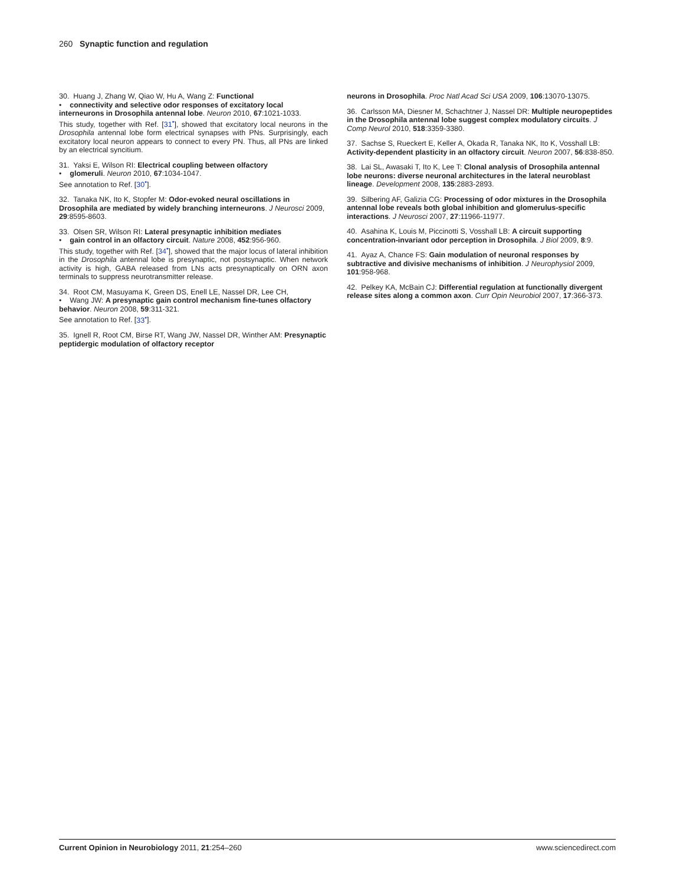260 Synaptic function and regulation
30. Huang J, Zhang W, Qiao W, Hu A, Wang Z: Functional
• connectivity and selective odor responses of excitatory local interneurons in Drosophila antennal lobe. Neuron 2010, 67:1021-1033.
This study, together with Ref. [31<sup>•</sup>], showed that excitatory local neurons in the Drosophila antennal lobe form electrical synapses with PNs. Surprisingly, each excitatory local neuron appears to connect to every PN. Thus, all PNs are linked by an electrical syncitium.
31. Yaksi E, Wilson RI: Electrical coupling between olfactory
• glomeruli. Neuron 2010, 67:1034-1047.
See annotation to Ref. [30<sup>•</sup>].
32. Tanaka NK, Ito K, Stopfer M: Odor-evoked neural oscillations in Drosophila are mediated by widely branching interneurons. J Neurosci 2009, 29:8595-8603.
33. Olsen SR, Wilson RI: Lateral presynaptic inhibition mediates
• gain control in an olfactory circuit. Nature 2008, 452:956-960.
This study, together with Ref. [34<sup>•</sup>], showed that the major locus of lateral inhibition in the Drosophila antennal lobe is presynaptic, not postsynaptic. When network activity is high, GABA released from LNs acts presynaptically on ORN axon terminals to suppress neurotransmitter release.
34. Root CM, Masuyama K, Green DS, Enell LE, Nassel DR, Lee CH,
• Wang JW: A presynaptic gain control mechanism fine-tunes olfactory behavior. Neuron 2008, 59:311-321.
See annotation to Ref. [33<sup>•</sup>].
35. Ignell R, Root CM, Birse RT, Wang JW, Nassel DR, Winther AM: Presynaptic peptidergic modulation of olfactory receptor
neurons in Drosophila. Proc Natl Acad Sci USA 2009, 106:13070-13075.
36. Carlsson MA, Diesner M, Schachtner J, Nassel DR: Multiple neuropeptides in the Drosophila antennal lobe suggest complex modulatory circuits. J Comp Neurol 2010, 518:3359-3380.
37. Sachse S, Rueckert E, Keller A, Okada R, Tanaka NK, Ito K, Vosshall LB: Activity-dependent plasticity in an olfactory circuit. Neuron 2007, 56:838-850.
38. Lai SL, Awasaki T, Ito K, Lee T: Clonal analysis of Drosophila antennal lobe neurons: diverse neuronal architectures in the lateral neuroblast lineage. Development 2008, 135:2883-2893.
39. Silbering AF, Galizia CG: Processing of odor mixtures in the Drosophila antennal lobe reveals both global inhibition and glomerulus-specific interactions. J Neurosci 2007, 27:11966-11977.
40. Asahina K, Louis M, Piccinotti S, Vosshall LB: A circuit supporting concentration-invariant odor perception in Drosophila. J Biol 2009, 8:9.
41. Ayaz A, Chance FS: Gain modulation of neuronal responses by subtractive and divisive mechanisms of inhibition. J Neurophysiol 2009, 101:958-968.
42. Pelkey KA, McBain CJ: Differential regulation at functionally divergent release sites along a common axon. Curr Opin Neurobiol 2007, 17:366-373.
Current Opinion in Neurobiology 2011, 21:254–260 www.sciencedirect.com